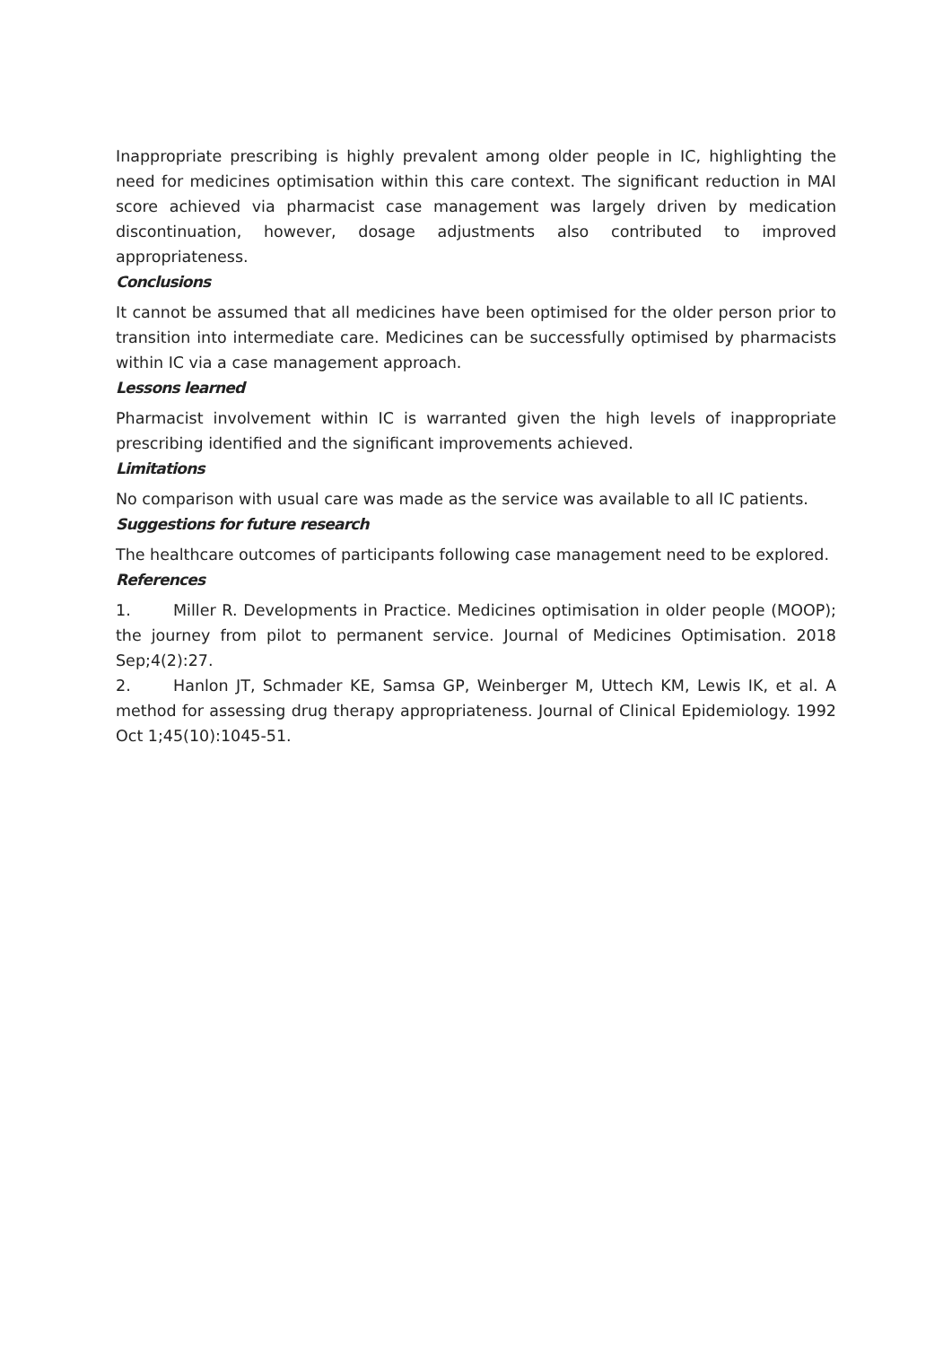Inappropriate prescribing is highly prevalent among older people in IC, highlighting the need for medicines optimisation within this care context. The significant reduction in MAI score achieved via pharmacist case management was largely driven by medication discontinuation, however, dosage adjustments also contributed to improved appropriateness.
Conclusions
It cannot be assumed that all medicines have been optimised for the older person prior to transition into intermediate care. Medicines can be successfully optimised by pharmacists within IC via a case management approach.
Lessons learned
Pharmacist involvement within IC is warranted given the high levels of inappropriate prescribing identified and the significant improvements achieved.
Limitations
No comparison with usual care was made as the service was available to all IC patients.
Suggestions for future research
The healthcare outcomes of participants following case management need to be explored.
References
1. Miller R. Developments in Practice. Medicines optimisation in older people (MOOP); the journey from pilot to permanent service. Journal of Medicines Optimisation. 2018 Sep;4(2):27.
2. Hanlon JT, Schmader KE, Samsa GP, Weinberger M, Uttech KM, Lewis IK, et al. A method for assessing drug therapy appropriateness. Journal of Clinical Epidemiology. 1992 Oct 1;45(10):1045-51.